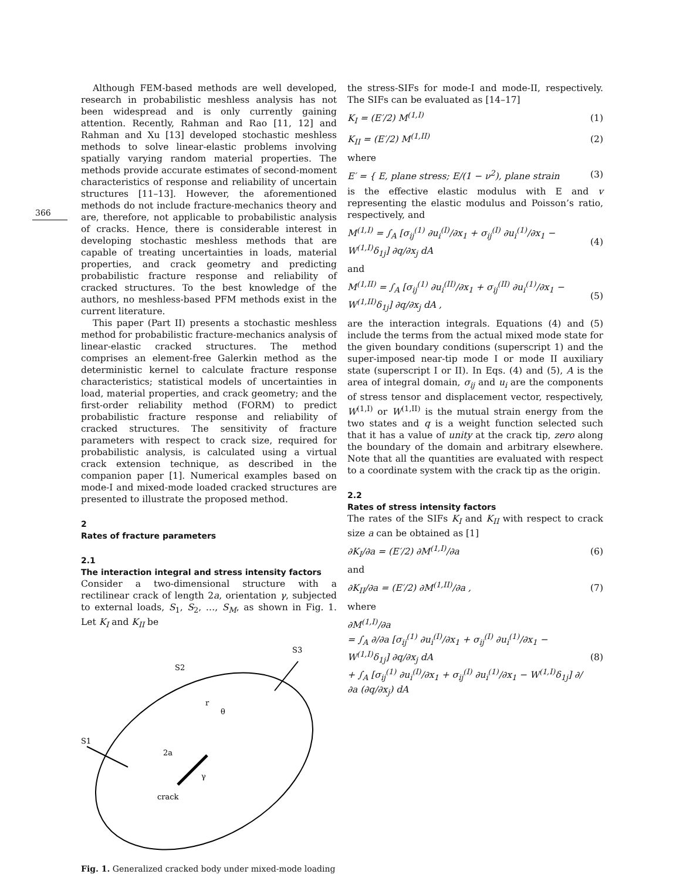366
Although FEM-based methods are well developed, research in probabilistic meshless analysis has not been widespread and is only currently gaining attention. Recently, Rahman and Rao [11, 12] and Rahman and Xu [13] developed stochastic meshless methods to solve linear-elastic problems involving spatially varying random material properties. The methods provide accurate estimates of second-moment characteristics of response and reliability of uncertain structures [11–13]. However, the aforementioned methods do not include fracture-mechanics theory and are, therefore, not applicable to probabilistic analysis of cracks. Hence, there is considerable interest in developing stochastic meshless methods that are capable of treating uncertainties in loads, material properties, and crack geometry and predicting probabilistic fracture response and reliability of cracked structures. To the best knowledge of the authors, no meshless-based PFM methods exist in the current literature.
This paper (Part II) presents a stochastic meshless method for probabilistic fracture-mechanics analysis of linear-elastic cracked structures. The method comprises an element-free Galerkin method as the deterministic kernel to calculate fracture response characteristics; statistical models of uncertainties in load, material properties, and crack geometry; and the first-order reliability method (FORM) to predict probabilistic fracture response and reliability of cracked structures. The sensitivity of fracture parameters with respect to crack size, required for probabilistic analysis, is calculated using a virtual crack extension technique, as described in the companion paper [1]. Numerical examples based on mode-I and mixed-mode loaded cracked structures are presented to illustrate the proposed method.
2
Rates of fracture parameters
2.1
The interaction integral and stress intensity factors
Consider a two-dimensional structure with a rectilinear crack of length 2a, orientation γ, subjected to external loads, S<sub>1</sub>, S<sub>2</sub>, …, S<sub>M</sub>, as shown in Fig. 1. Let K<sub>I</sub> and K<sub>II</sub> be
S3
S2
S1
2a
crack
γ
r
θ
Fig. 1. Generalized cracked body under mixed-mode loading
the stress-SIFs for mode-I and mode-II, respectively. The SIFs can be evaluated as [14–17]
K<sub>I</sub> = (E′/2) M<sup>(1,I)</sup> (1)
K<sub>II</sub> = (E′/2) M<sup>(1,II)</sup> (2)
where
E′ = { E, plane stress; E/(1 − ν<sup>2</sup>), plane strain (3)
is the effective elastic modulus with E and v representing the elastic modulus and Poisson’s ratio, respectively, and
M<sup>(1,I)</sup> = ∫<sub>A</sub> [σ<sub>ij</sub><sup>(1)</sup> ∂u<sub>i</sub><sup>(I)</sup>/∂x<sub>1</sub> + σ<sub>ij</sub><sup>(I)</sup> ∂u<sub>i</sub><sup>(1)</sup>/∂x<sub>1</sub> − W<sup>(1,I)</sup>δ<sub>1j</sub>] ∂q/∂x<sub>j</sub> dA (4)
and
M<sup>(1,II)</sup> = ∫<sub>A</sub> [σ<sub>ij</sub><sup>(1)</sup> ∂u<sub>i</sub><sup>(II)</sup>/∂x<sub>1</sub> + σ<sub>ij</sub><sup>(II)</sup> ∂u<sub>i</sub><sup>(1)</sup>/∂x<sub>1</sub> − W<sup>(1,II)</sup>δ<sub>1j</sub>] ∂q/∂x<sub>j</sub> dA , (5)
are the interaction integrals. Equations (4) and (5) include the terms from the actual mixed mode state for the given boundary conditions (superscript 1) and the super-imposed near-tip mode I or mode II auxiliary state (superscript I or II). In Eqs. (4) and (5), A is the area of integral domain, σ<sub>ij</sub> and u<sub>i</sub> are the components of stress tensor and displacement vector, respectively, W<sup>(1,I)</sup> or W<sup>(1,II)</sup> is the mutual strain energy from the two states and q is a weight function selected such that it has a value of unity at the crack tip, zero along the boundary of the domain and arbitrary elsewhere. Note that all the quantities are evaluated with respect to a coordinate system with the crack tip as the origin.
2.2
Rates of stress intensity factors
The rates of the SIFs K<sub>I</sub> and K<sub>II</sub> with respect to crack size a can be obtained as [1]
∂K<sub>I</sub>/∂a = (E′/2) ∂M<sup>(1,I)</sup>/∂a (6)
and
∂K<sub>II</sub>/∂a = (E′/2) ∂M<sup>(1,II)</sup>/∂a , (7)
where
∂M<sup>(1,I)</sup>/∂a
= ∫<sub>A</sub> ∂/∂a [σ<sub>ij</sub><sup>(1)</sup> ∂u<sub>i</sub><sup>(I)</sup>/∂x<sub>1</sub> + σ<sub>ij</sub><sup>(I)</sup> ∂u<sub>i</sub><sup>(1)</sup>/∂x<sub>1</sub> − W<sup>(1,I)</sup>δ<sub>1j</sub>] ∂q/∂x<sub>j</sub> dA
+ ∫<sub>A</sub> [σ<sub>ij</sub><sup>(1)</sup> ∂u<sub>i</sub><sup>(I)</sup>/∂x<sub>1</sub> + σ<sub>ij</sub><sup>(I)</sup> ∂u<sub>i</sub><sup>(1)</sup>/∂x<sub>1</sub> − W<sup>(1,I)</sup>δ<sub>1j</sub>] ∂/∂a (∂q/∂x<sub>j</sub>) dA (8)